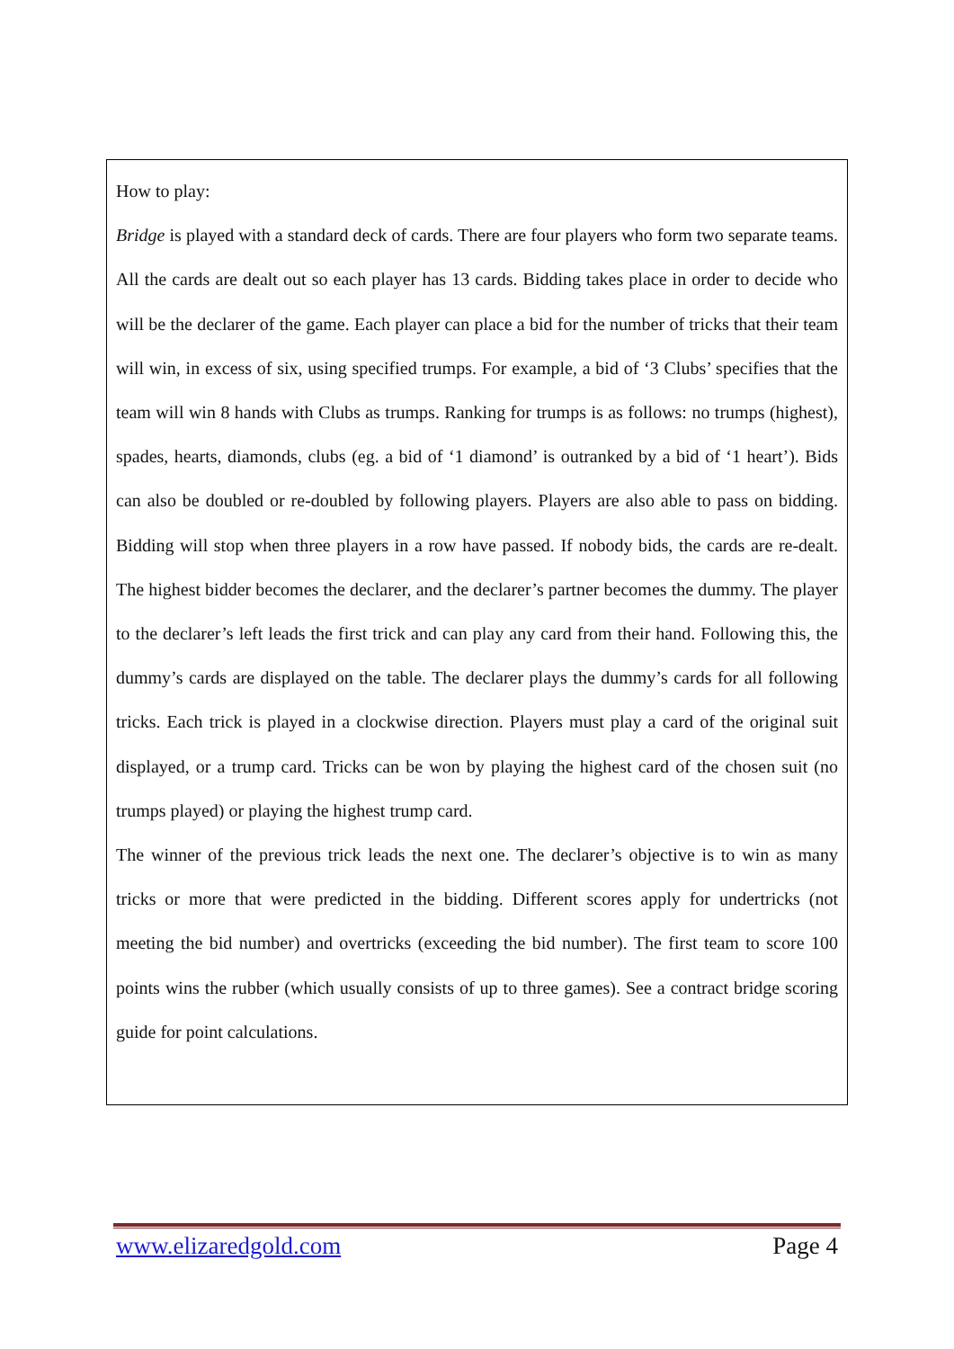How to play:
Bridge is played with a standard deck of cards. There are four players who form two separate teams. All the cards are dealt out so each player has 13 cards. Bidding takes place in order to decide who will be the declarer of the game. Each player can place a bid for the number of tricks that their team will win, in excess of six, using specified trumps. For example, a bid of ‘3 Clubs’ specifies that the team will win 8 hands with Clubs as trumps. Ranking for trumps is as follows: no trumps (highest), spades, hearts, diamonds, clubs (eg. a bid of ‘1 diamond’ is outranked by a bid of ‘1 heart’). Bids can also be doubled or re-doubled by following players. Players are also able to pass on bidding. Bidding will stop when three players in a row have passed. If nobody bids, the cards are re-dealt. The highest bidder becomes the declarer, and the declarer’s partner becomes the dummy. The player to the declarer’s left leads the first trick and can play any card from their hand. Following this, the dummy’s cards are displayed on the table. The declarer plays the dummy’s cards for all following tricks. Each trick is played in a clockwise direction. Players must play a card of the original suit displayed, or a trump card. Tricks can be won by playing the highest card of the chosen suit (no trumps played) or playing the highest trump card.
The winner of the previous trick leads the next one. The declarer’s objective is to win as many tricks or more that were predicted in the bidding. Different scores apply for undertricks (not meeting the bid number) and overtricks (exceeding the bid number). The first team to score 100 points wins the rubber (which usually consists of up to three games). See a contract bridge scoring guide for point calculations.
www.elizaredgold.com Page 4